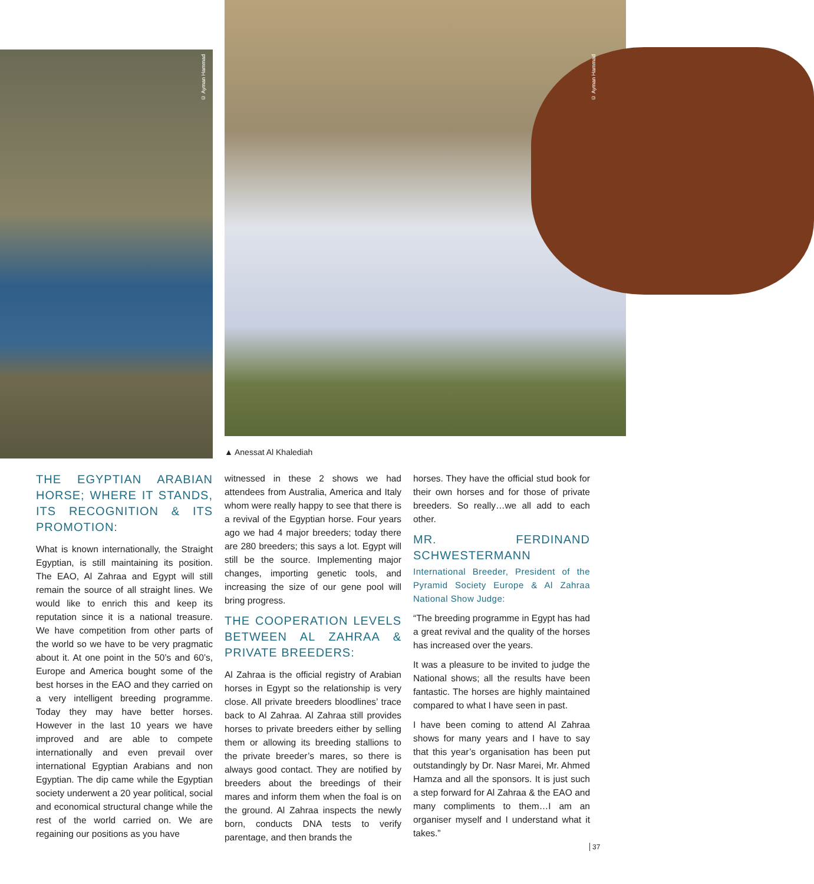© Ayman Hammad
© Ayman Hammad
▲ Anessat Al Khalediah
THE EGYPTIAN ARABIAN HORSE; WHERE IT STANDS, ITS RECOGNITION & ITS PROMOTION:
What is known internationally, the Straight Egyptian, is still maintaining its position. The EAO, Al Zahraa and Egypt will still remain the source of all straight lines. We would like to enrich this and keep its reputation since it is a national treasure. We have competition from other parts of the world so we have to be very pragmatic about it. At one point in the 50’s and 60’s, Europe and America bought some of the best horses in the EAO and they carried on a very intelligent breeding programme. Today they may have better horses. However in the last 10 years we have improved and are able to compete internationally and even prevail over international Egyptian Arabians and non Egyptian. The dip came while the Egyptian society underwent a 20 year political, social and economical structural change while the rest of the world carried on. We are regaining our positions as you have
witnessed in these 2 shows we had attendees from Australia, America and Italy whom were really happy to see that there is a revival of the Egyptian horse. Four years ago we had 4 major breeders; today there are 280 breeders; this says a lot. Egypt will still be the source. Implementing major changes, importing genetic tools, and increasing the size of our gene pool will bring progress.
THE COOPERATION LEVELS BETWEEN AL ZAHRAA & PRIVATE BREEDERS:
Al Zahraa is the official registry of Arabian horses in Egypt so the relationship is very close. All private breeders bloodlines’ trace back to Al Zahraa. Al Zahraa still provides horses to private breeders either by selling them or allowing its breeding stallions to the private breeder’s mares, so there is always good contact. They are notified by breeders about the breedings of their mares and inform them when the foal is on the ground. Al Zahraa inspects the newly born, conducts DNA tests to verify parentage, and then brands the
horses. They have the official stud book for their own horses and for those of private breeders. So really…we all add to each other.
MR. FERDINAND SCHWESTERMANN
International Breeder, President of the Pyramid Society Europe & Al Zahraa National Show Judge:
“The breeding programme in Egypt has had a great revival and the quality of the horses has increased over the years.
It was a pleasure to be invited to judge the National shows; all the results have been fantastic. The horses are highly maintained compared to what I have seen in past.
I have been coming to attend Al Zahraa shows for many years and I have to say that this year’s organisation has been put outstandingly by Dr. Nasr Marei, Mr. Ahmed Hamza and all the sponsors. It is just such a step forward for Al Zahraa & the EAO and many compliments to them…I am an organiser myself and I understand what it takes.”
37